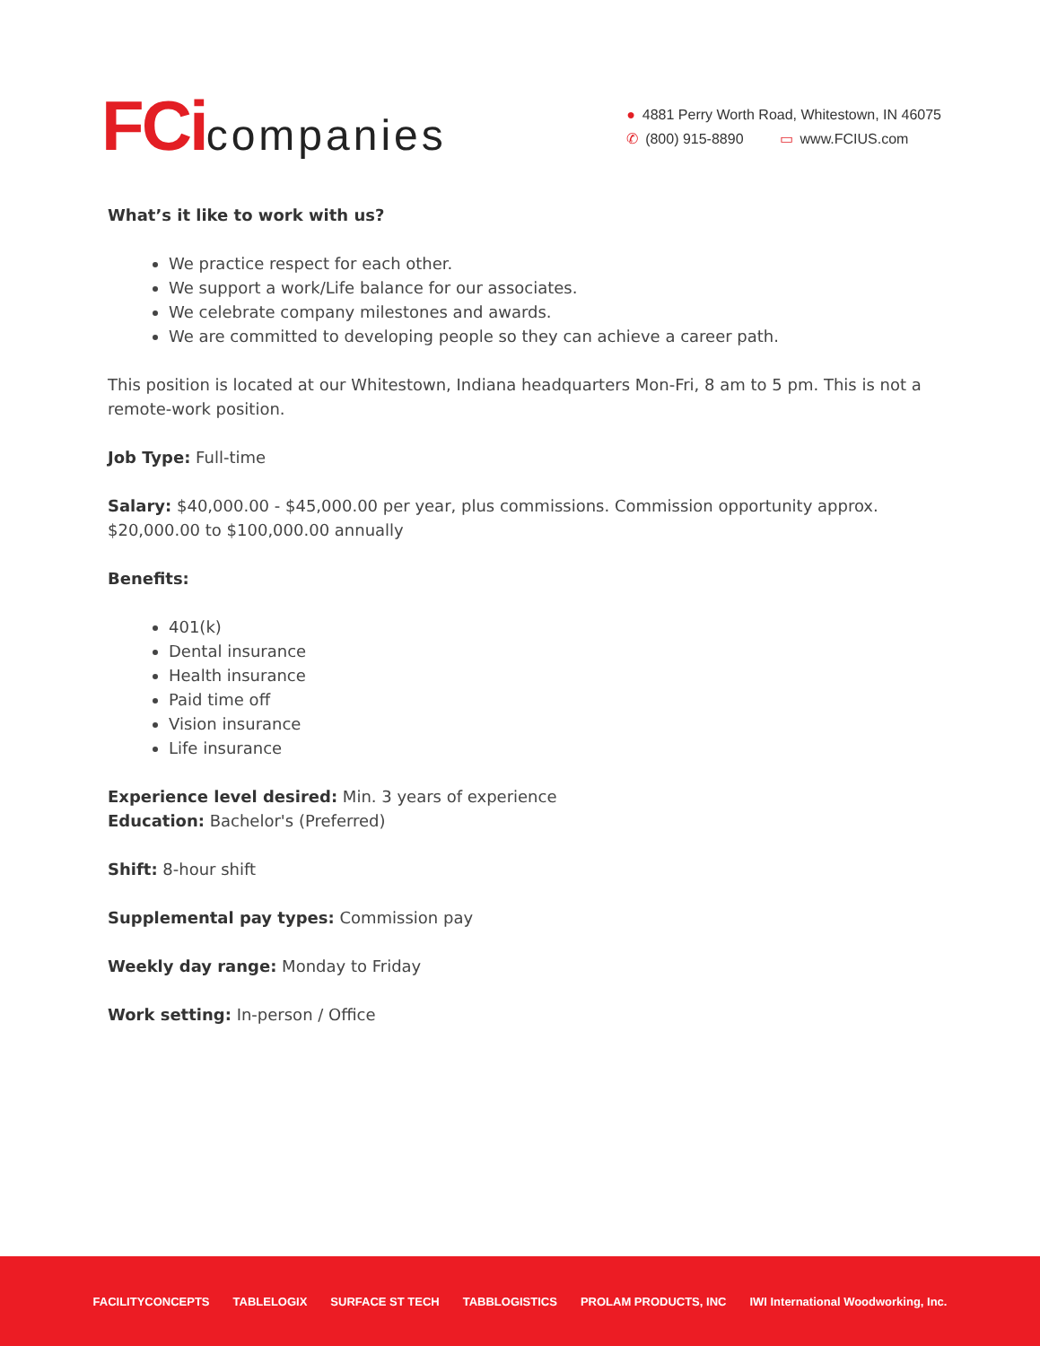FCi companies
● 4881 Perry Worth Road, Whitestown, IN 46075
✆ (800) 915-8890 ▭ www.FCIUS.com
What’s it like to work with us?
We practice respect for each other.
We support a work/Life balance for our associates.
We celebrate company milestones and awards.
We are committed to developing people so they can achieve a career path.
This position is located at our Whitestown, Indiana headquarters Mon-Fri, 8 am to 5 pm. This is not a remote-work position.
Job Type: Full-time
Salary: $40,000.00 - $45,000.00 per year, plus commissions. Commission opportunity approx. $20,000.00 to $100,000.00 annually
Benefits:
401(k)
Dental insurance
Health insurance
Paid time off
Vision insurance
Life insurance
Experience level desired: Min. 3 years of experience
Education: Bachelor's (Preferred)
Shift: 8-hour shift
Supplemental pay types: Commission pay
Weekly day range: Monday to Friday
Work setting: In-person / Office
FACILITYCONCEPTS TABLELOGIX SURFACE ST TECH TABBLOGISTICS PROLAM PRODUCTS, INC IWI International Woodworking, Inc.